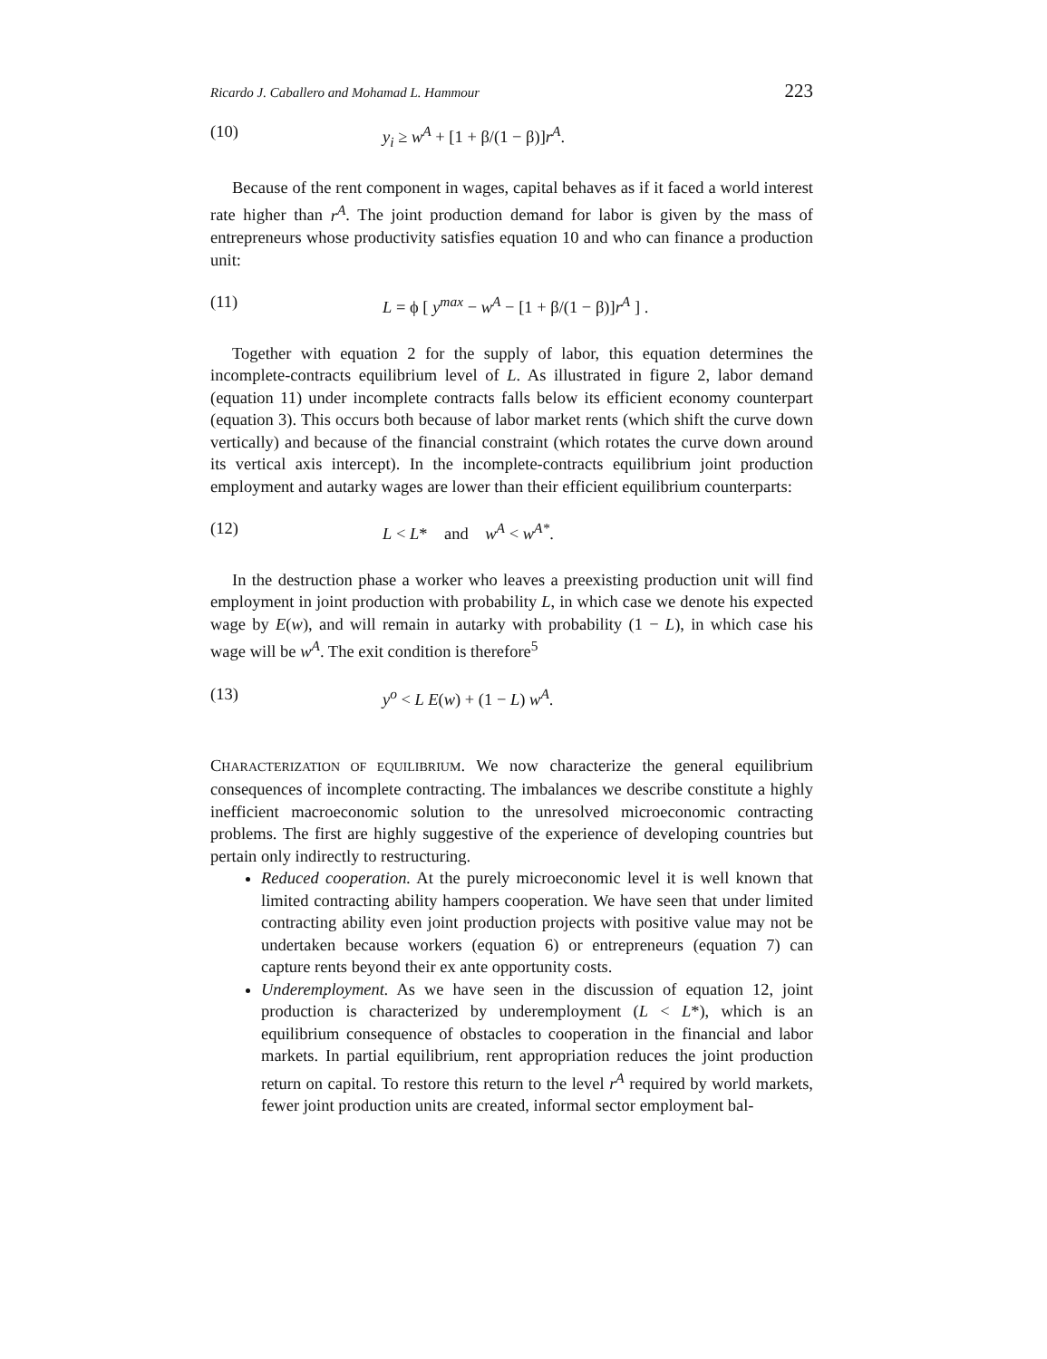Ricardo J. Caballero and Mohamad L. Hammour 223
(10) y<sub>i</sub> ≥ w<sup>A</sup> + [1 + β/(1 − β)]r<sup>A</sup>.
Because of the rent component in wages, capital behaves as if it faced a world interest rate higher than r<sup>A</sup>. The joint production demand for labor is given by the mass of entrepreneurs whose productivity satisfies equation 10 and who can finance a production unit:
(11) L = ϕ [ y<sup>max</sup> − w<sup>A</sup> − [1 + β/(1 − β)]r<sup>A</sup> ] .
Together with equation 2 for the supply of labor, this equation determines the incomplete-contracts equilibrium level of L. As illustrated in figure 2, labor demand (equation 11) under incomplete contracts falls below its efficient economy counterpart (equation 3). This occurs both because of labor market rents (which shift the curve down vertically) and because of the financial constraint (which rotates the curve down around its vertical axis intercept). In the incomplete-contracts equilibrium joint production employment and autarky wages are lower than their efficient equilibrium counterparts:
(12) L < L* and w<sup>A</sup> < w<sup>A*</sup>.
In the destruction phase a worker who leaves a preexisting production unit will find employment in joint production with probability L, in which case we denote his expected wage by E(w), and will remain in autarky with probability (1 − L), in which case his wage will be w<sup>A</sup>. The exit condition is therefore<sup>5</sup>
(13) y<sup>o</sup> < L E(w) + (1 − L) w<sup>A</sup>.
CHARACTERIZATION OF EQUILIBRIUM. We now characterize the general equilibrium consequences of incomplete contracting. The imbalances we describe constitute a highly inefficient macroeconomic solution to the unresolved microeconomic contracting problems. The first are highly suggestive of the experience of developing countries but pertain only indirectly to restructuring.
Reduced cooperation. At the purely microeconomic level it is well known that limited contracting ability hampers cooperation. We have seen that under limited contracting ability even joint production projects with positive value may not be undertaken because workers (equation 6) or entrepreneurs (equation 7) can capture rents beyond their ex ante opportunity costs.
Underemployment. As we have seen in the discussion of equation 12, joint production is characterized by underemployment (L < L*), which is an equilibrium consequence of obstacles to cooperation in the financial and labor markets. In partial equilibrium, rent appropriation reduces the joint production return on capital. To restore this return to the level r<sup>A</sup> required by world markets, fewer joint production units are created, informal sector employment bal-